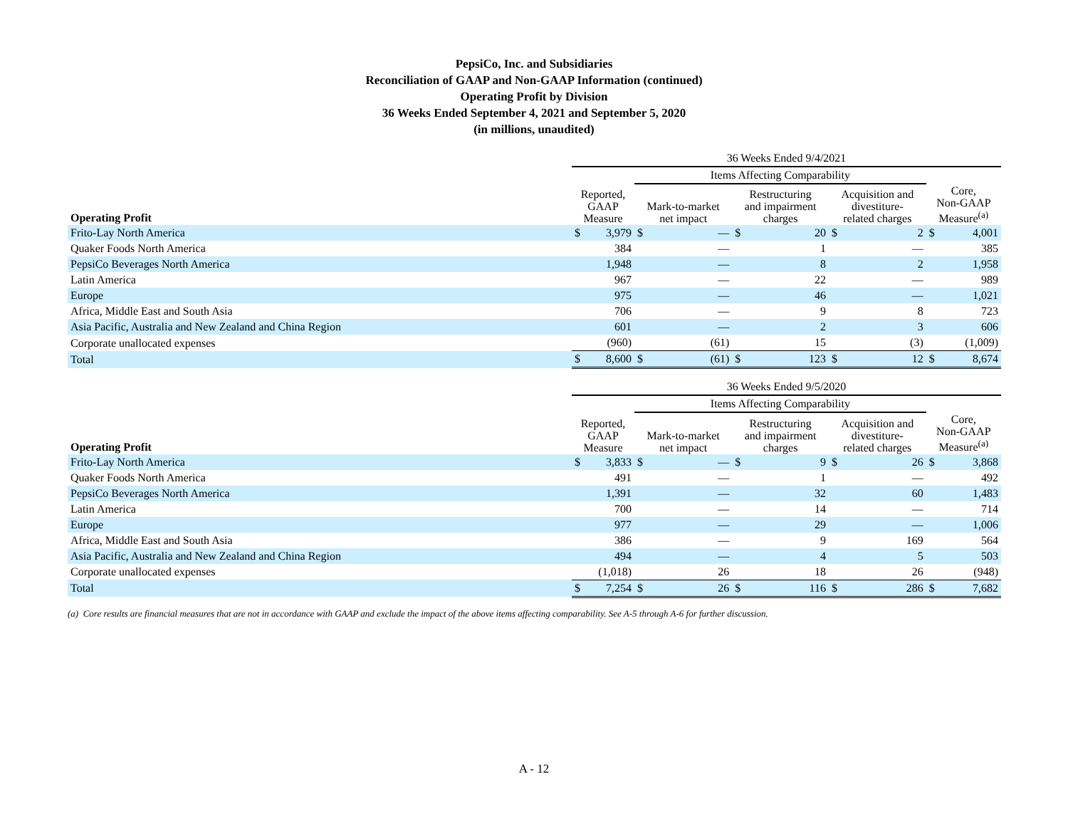PepsiCo, Inc. and Subsidiaries
Reconciliation of GAAP and Non-GAAP Information (continued)
Operating Profit by Division
36 Weeks Ended September 4, 2021 and September 5, 2020
(in millions, unaudited)
| | 36 Weeks Ended 9/4/2021 | | | | | | | | | |
| | | | Items Affecting Comparability | | | | | | | |
| Operating Profit | Reported, GAAP Measure | | Mark-to-market net impact | | Restructuring and impairment charges | | Acquisition and divestiture- related charges | | Core, Non-GAAP Measure<sup>(a)</sup> | |
| Frito-Lay North America | $ | 3,979 | $ | — | $ | 20 | $ | 2 | $ | 4,001 |
| Quaker Foods North America | | 384 | | — | | 1 | | — | | 385 |
| PepsiCo Beverages North America | | 1,948 | | — | | 8 | | 2 | | 1,958 |
| Latin America | | 967 | | — | | 22 | | — | | 989 |
| Europe | | 975 | | — | | 46 | | — | | 1,021 |
| Africa, Middle East and South Asia | | 706 | | — | | 9 | | 8 | | 723 |
| Asia Pacific, Australia and New Zealand and China Region | | 601 | | — | | 2 | | 3 | | 606 |
| Corporate unallocated expenses | | (960) | | (61) | | 15 | | (3) | | (1,009) |
| Total | $ | 8,600 | $ | (61) | $ | 123 | $ | 12 | $ | 8,674 |
| | 36 Weeks Ended 9/5/2020 | | | | | | | | | |
| | | | Items Affecting Comparability | | | | | | | |
| Operating Profit | Reported, GAAP Measure | | Mark-to-market net impact | | Restructuring and impairment charges | | Acquisition and divestiture- related charges | | Core, Non-GAAP Measure<sup>(a)</sup> | |
| Frito-Lay North America | $ | 3,833 | $ | — | $ | 9 | $ | 26 | $ | 3,868 |
| Quaker Foods North America | | 491 | | — | | 1 | | — | | 492 |
| PepsiCo Beverages North America | | 1,391 | | — | | 32 | | 60 | | 1,483 |
| Latin America | | 700 | | — | | 14 | | — | | 714 |
| Europe | | 977 | | — | | 29 | | — | | 1,006 |
| Africa, Middle East and South Asia | | 386 | | — | | 9 | | 169 | | 564 |
| Asia Pacific, Australia and New Zealand and China Region | | 494 | | — | | 4 | | 5 | | 503 |
| Corporate unallocated expenses | | (1,018) | | 26 | | 18 | | 26 | | (948) |
| Total | $ | 7,254 | $ | 26 | $ | 116 | $ | 286 | $ | 7,682 |
(a) Core results are financial measures that are not in accordance with GAAP and exclude the impact of the above items affecting comparability. See A-5 through A-6 for further discussion.
A - 12